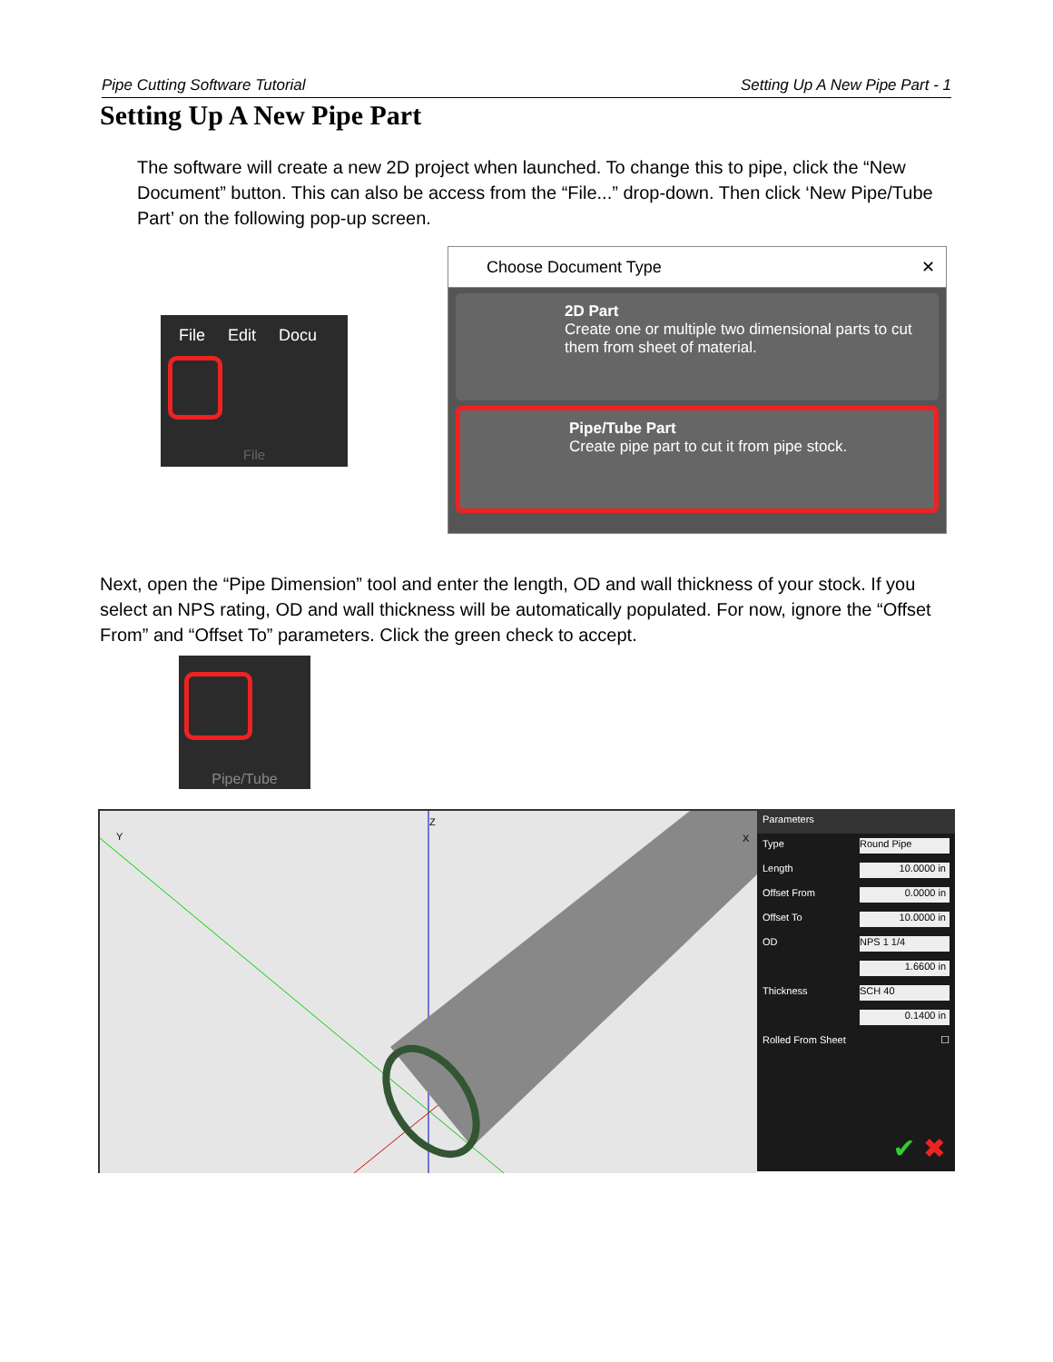Pipe Cutting Software Tutorial Setting Up A New Pipe Part - 1
Setting Up A New Pipe Part
The software will create a new 2D project when launched. To change this to pipe, click the “New Document” button. This can also be access from the “File...” drop-down. Then click ‘New Pipe/Tube Part’ on the following pop-up screen.
File Edit Docu
File
Choose Document Type ✕
2D Part
Create one or multiple two dimensional parts to cut them from sheet of material.
Pipe/Tube Part
Create pipe part to cut it from pipe stock.
Next, open the “Pipe Dimension” tool and enter the length, OD and wall thickness of your stock. If you select an NPS rating, OD and wall thickness will be automatically populated. For now, ignore the “Offset From” and “Offset To” parameters. Click the green check to accept.
Pipe/Tube
Y
Z
X
Parameters
Type Round Pipe
Length 10.0000 in
Offset From 0.0000 in
Offset To 10.0000 in
OD NPS 1 1/4
1.6600 in
Thickness SCH 40
0.1400 in
Rolled From Sheet ☐
✔ ✖